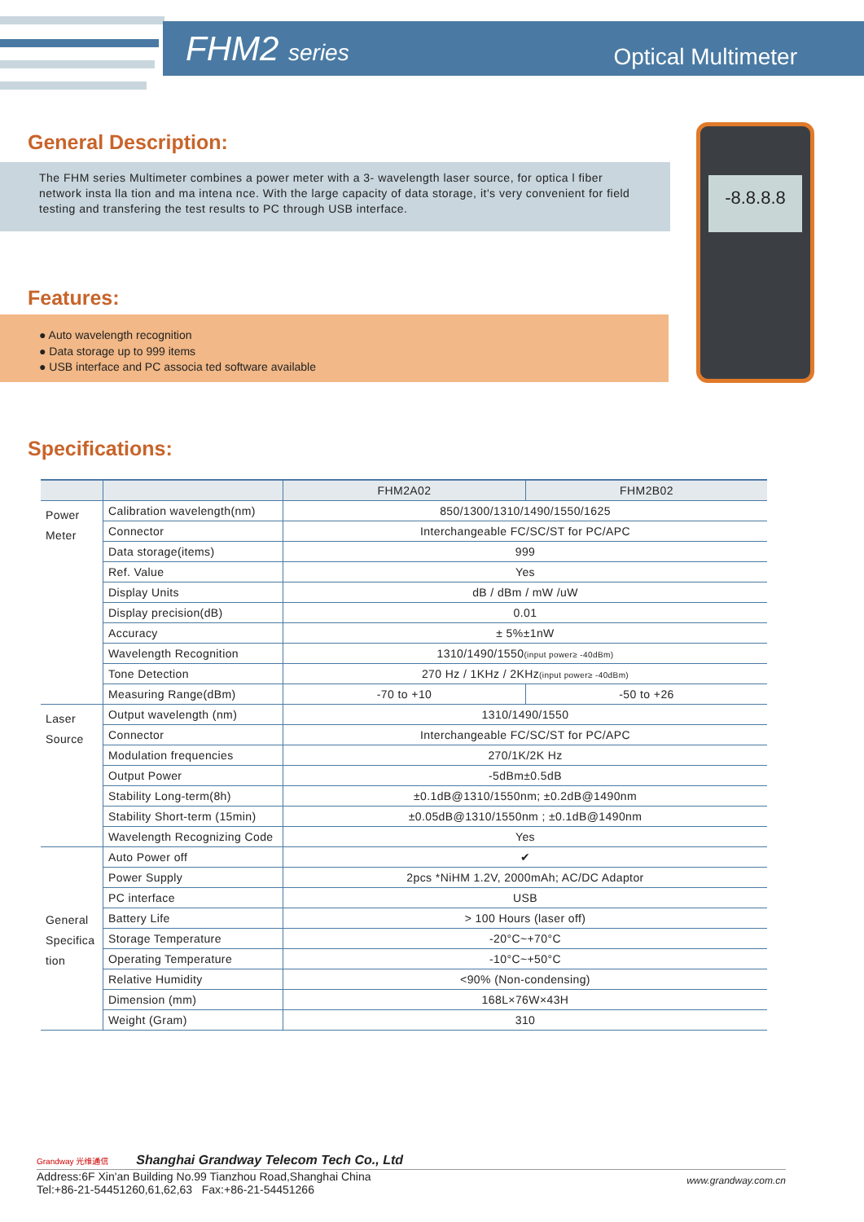FHM2 series
Optical Multimeter
General Description:
The FHM series Multimeter combines a power meter with a 3- wavelength laser source, for optica l fiber network insta lla tion and ma intena nce. With the large capacity of data storage, it's very convenient for field testing and transfering the test results to PC through USB interface.
Features:
● Auto wavelength recognition
● Data storage up to 999 items
● USB interface and PC associa ted software available
-8.8.8.8
Specifications:
| | | FHM2A02 | FHM2B02 |
| --- | --- | --- | --- |
| Power Meter | Calibration wavelength(nm) | 850/1300/1310/1490/1550/1625 | |
| | Connector | Interchangeable FC/SC/ST for PC/APC | |
| | Data storage(items) | 999 | |
| | Ref. Value | Yes | |
| | Display Units | dB / dBm / mW /uW | |
| | Display precision(dB) | 0.01 | |
| | Accuracy | ± 5%±1nW | |
| | Wavelength Recognition | 1310/1490/1550 (input power≥ -40dBm) | |
| | Tone Detection | 270 Hz / 1KHz / 2KHz (input power≥ -40dBm) | |
| | Measuring Range(dBm) | -70 to +10 | -50 to +26 |
| Laser Source | Output wavelength (nm) | 1310/1490/1550 | |
| | Connector | Interchangeable FC/SC/ST for PC/APC | |
| | Modulation frequencies | 270/1K/2K Hz | |
| | Output Power | -5dBm±0.5dB | |
| | Stability Long-term(8h) | ±0.1dB@1310/1550nm; ±0.2dB@1490nm | |
| | Stability Short-term (15min) | ±0.05dB@1310/1550nm ; ±0.1dB@1490nm | |
| | Wavelength Recognizing Code | Yes | |
| General Specifica tion | Auto Power off | ✔ | |
| | Power Supply | 2pcs *NiHM 1.2V, 2000mAh; AC/DC Adaptor | |
| | PC interface | USB | |
| | Battery Life | > 100 Hours (laser off) | |
| | Storage Temperature | -20°C~+70°C | |
| | Operating Temperature | -10°C~+50°C | |
| | Relative Humidity | <90% (Non-condensing) | |
| | Dimension (mm) | 168L×76W×43H | |
| | Weight (Gram) | 310 | |
Grandway 光维通信 Shanghai Grandway Telecom Tech Co., Ltd
Address:6F Xin'an Building No.99 Tianzhou Road,Shanghai China
Tel:+86-21-54451260,61,62,63 Fax:+86-21-54451266
www.grandway.com.cn